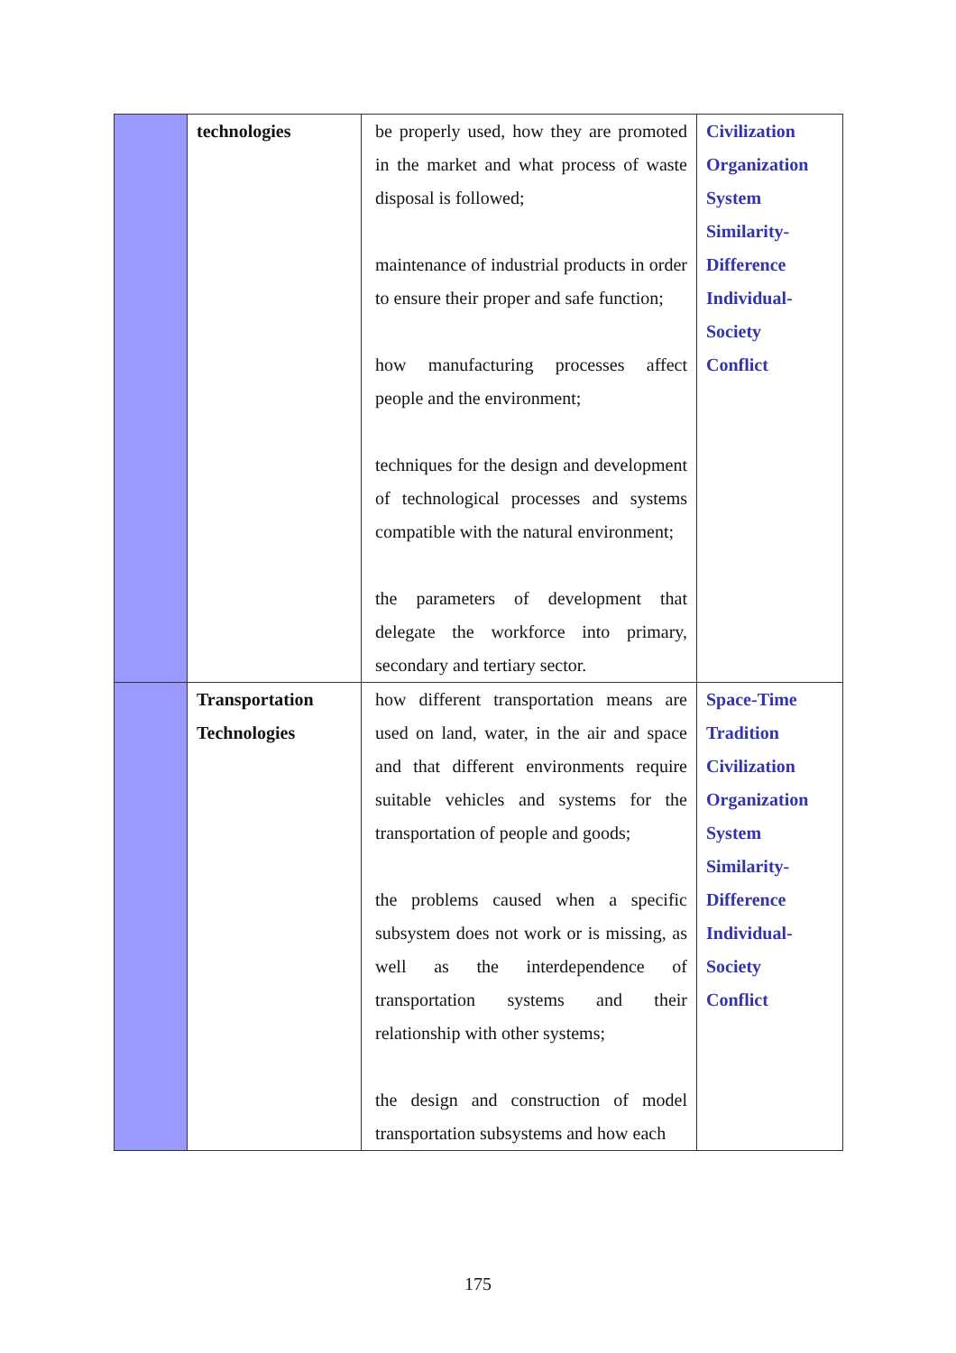| | technologies | be properly used, how they are promoted in the market and what process of waste disposal is followed; maintenance of industrial products in order to ensure their proper and safe function; how manufacturing processes affect people and the environment; techniques for the design and development of technological processes and systems compatible with the natural environment; the parameters of development that delegate the workforce into primary, secondary and tertiary sector. | Civilization Organization System Similarity- Difference Individual- Society Conflict |
| | Transportation Technologies | how different transportation means are used on land, water, in the air and space and that different environments require suitable vehicles and systems for the transportation of people and goods; the problems caused when a specific subsystem does not work or is missing, as well as the interdependence of transportation systems and their relationship with other systems; the design and construction of model transportation subsystems and how each | Space-Time Tradition Civilization Organization System Similarity- Difference Individual- Society Conflict |
175